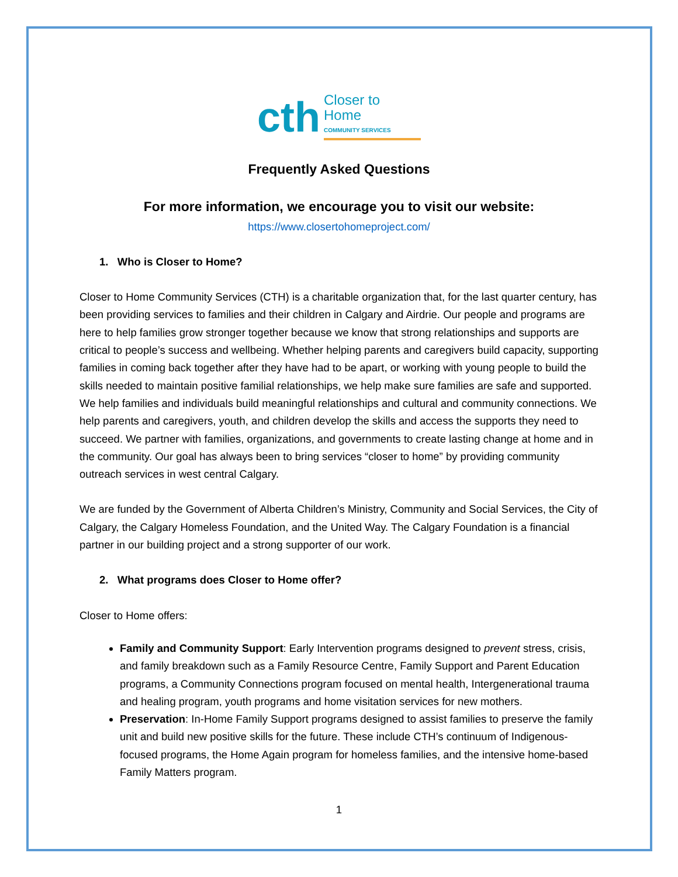cth Closer to Home
COMMUNITY SERVICES
Frequently Asked Questions
For more information, we encourage you to visit our website:
https://www.closertohomeproject.com/
1. Who is Closer to Home?
Closer to Home Community Services (CTH) is a charitable organization that, for the last quarter century, has been providing services to families and their children in Calgary and Airdrie. Our people and programs are here to help families grow stronger together because we know that strong relationships and supports are critical to people’s success and wellbeing. Whether helping parents and caregivers build capacity, supporting families in coming back together after they have had to be apart, or working with young people to build the skills needed to maintain positive familial relationships, we help make sure families are safe and supported. We help families and individuals build meaningful relationships and cultural and community connections. We help parents and caregivers, youth, and children develop the skills and access the supports they need to succeed. We partner with families, organizations, and governments to create lasting change at home and in the community. Our goal has always been to bring services “closer to home” by providing community outreach services in west central Calgary.
We are funded by the Government of Alberta Children’s Ministry, Community and Social Services, the City of Calgary, the Calgary Homeless Foundation, and the United Way. The Calgary Foundation is a financial partner in our building project and a strong supporter of our work.
2. What programs does Closer to Home offer?
Closer to Home offers:
Family and Community Support: Early Intervention programs designed to prevent stress, crisis, and family breakdown such as a Family Resource Centre, Family Support and Parent Education programs, a Community Connections program focused on mental health, Intergenerational trauma and healing program, youth programs and home visitation services for new mothers.
Preservation: In-Home Family Support programs designed to assist families to preserve the family unit and build new positive skills for the future. These include CTH’s continuum of Indigenous-focused programs, the Home Again program for homeless families, and the intensive home-based Family Matters program.
1